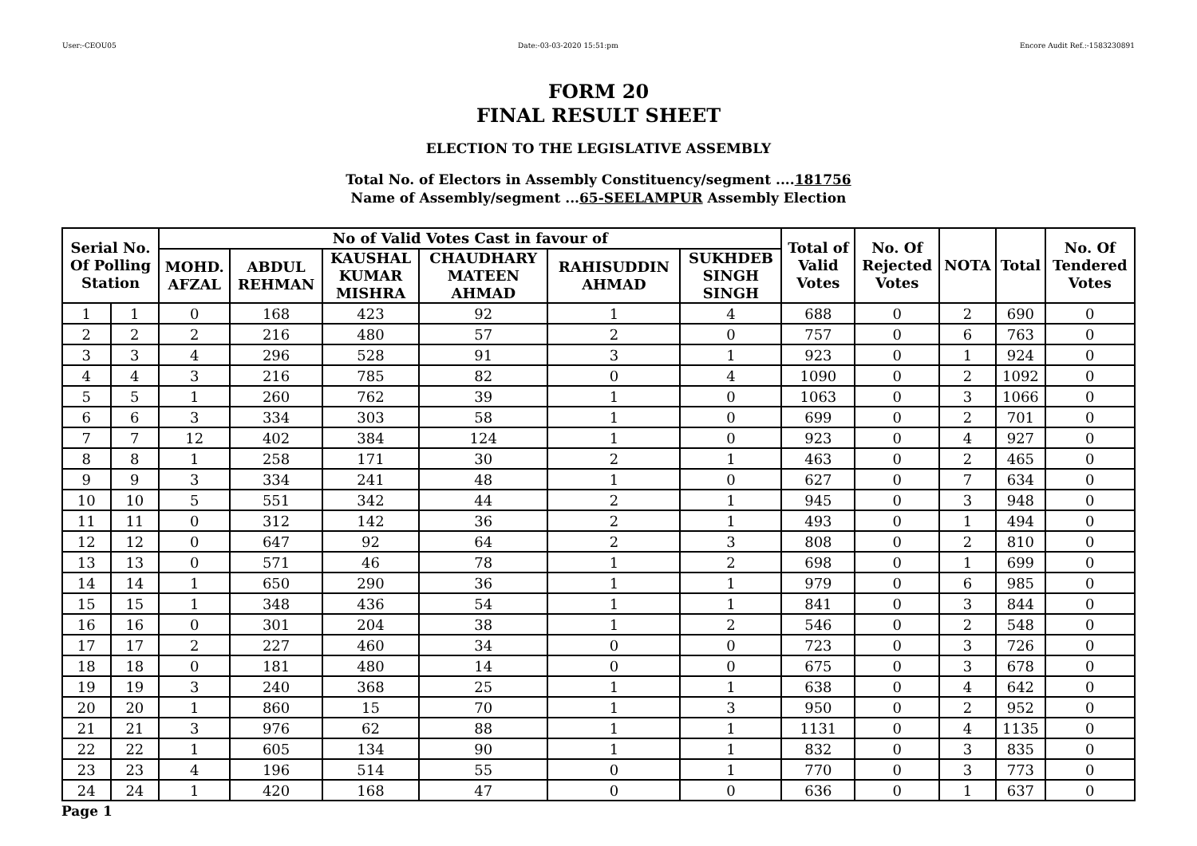User:-CEOU05 Date:-03-03-2020 15:51:pm Encore Audit Ref.:-1583230891
FORM 20
FINAL RESULT SHEET
ELECTION TO THE LEGISLATIVE ASSEMBLY
Total No. of Electors in Assembly Constituency/segment ....181756
Name of Assembly/segment ...65-SEELAMPUR Assembly Election
| Serial No. Of Polling Station | | No of Valid Votes Cast in favour of | | | | | | Total of Valid Votes | No. Of Rejected Votes | NOTA | Total | No. Of Tendered Votes |
| --- | --- | --- | --- | --- | --- | --- | --- | --- | --- | --- | --- | --- |
| | | MOHD. AFZAL | ABDUL REHMAN | KAUSHAL KUMAR MISHRA | CHAUDHARY MATEEN AHMAD | RAHISUDDIN AHMAD | SUKHDEB SINGH SINGH | | | | | |
| 1 | 1 | 0 | 168 | 423 | 92 | 1 | 4 | 688 | 0 | 2 | 690 | 0 |
| 2 | 2 | 2 | 216 | 480 | 57 | 2 | 0 | 757 | 0 | 6 | 763 | 0 |
| 3 | 3 | 4 | 296 | 528 | 91 | 3 | 1 | 923 | 0 | 1 | 924 | 0 |
| 4 | 4 | 3 | 216 | 785 | 82 | 0 | 4 | 1090 | 0 | 2 | 1092 | 0 |
| 5 | 5 | 1 | 260 | 762 | 39 | 1 | 0 | 1063 | 0 | 3 | 1066 | 0 |
| 6 | 6 | 3 | 334 | 303 | 58 | 1 | 0 | 699 | 0 | 2 | 701 | 0 |
| 7 | 7 | 12 | 402 | 384 | 124 | 1 | 0 | 923 | 0 | 4 | 927 | 0 |
| 8 | 8 | 1 | 258 | 171 | 30 | 2 | 1 | 463 | 0 | 2 | 465 | 0 |
| 9 | 9 | 3 | 334 | 241 | 48 | 1 | 0 | 627 | 0 | 7 | 634 | 0 |
| 10 | 10 | 5 | 551 | 342 | 44 | 2 | 1 | 945 | 0 | 3 | 948 | 0 |
| 11 | 11 | 0 | 312 | 142 | 36 | 2 | 1 | 493 | 0 | 1 | 494 | 0 |
| 12 | 12 | 0 | 647 | 92 | 64 | 2 | 3 | 808 | 0 | 2 | 810 | 0 |
| 13 | 13 | 0 | 571 | 46 | 78 | 1 | 2 | 698 | 0 | 1 | 699 | 0 |
| 14 | 14 | 1 | 650 | 290 | 36 | 1 | 1 | 979 | 0 | 6 | 985 | 0 |
| 15 | 15 | 1 | 348 | 436 | 54 | 1 | 1 | 841 | 0 | 3 | 844 | 0 |
| 16 | 16 | 0 | 301 | 204 | 38 | 1 | 2 | 546 | 0 | 2 | 548 | 0 |
| 17 | 17 | 2 | 227 | 460 | 34 | 0 | 0 | 723 | 0 | 3 | 726 | 0 |
| 18 | 18 | 0 | 181 | 480 | 14 | 0 | 0 | 675 | 0 | 3 | 678 | 0 |
| 19 | 19 | 3 | 240 | 368 | 25 | 1 | 1 | 638 | 0 | 4 | 642 | 0 |
| 20 | 20 | 1 | 860 | 15 | 70 | 1 | 3 | 950 | 0 | 2 | 952 | 0 |
| 21 | 21 | 3 | 976 | 62 | 88 | 1 | 1 | 1131 | 0 | 4 | 1135 | 0 |
| 22 | 22 | 1 | 605 | 134 | 90 | 1 | 1 | 832 | 0 | 3 | 835 | 0 |
| 23 | 23 | 4 | 196 | 514 | 55 | 0 | 1 | 770 | 0 | 3 | 773 | 0 |
| 24 | 24 | 1 | 420 | 168 | 47 | 0 | 0 | 636 | 0 | 1 | 637 | 0 |
Page 1